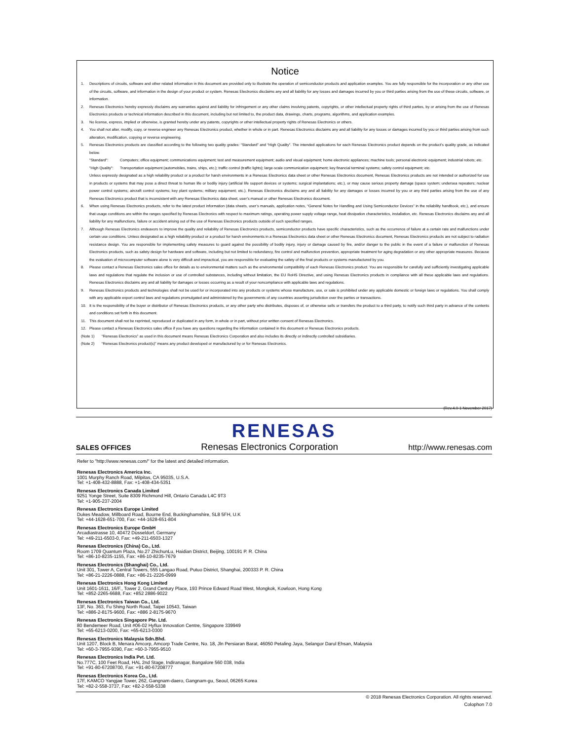Notice
1. Descriptions of circuits, software and other related information in this document are provided only to illustrate the operation of semiconductor products and application examples. You are fully responsible for the incorporation or any other use of the circuits, software, and information in the design of your product or system. Renesas Electronics disclaims any and all liability for any losses and damages incurred by you or third parties arising from the use of these circuits, software, or information.
2. Renesas Electronics hereby expressly disclaims any warranties against and liability for infringement or any other claims involving patents, copyrights, or other intellectual property rights of third parties, by or arising from the use of Renesas Electronics products or technical information described in this document, including but not limited to, the product data, drawings, charts, programs, algorithms, and application examples.
3. No license, express, implied or otherwise, is granted hereby under any patents, copyrights or other intellectual property rights of Renesas Electronics or others.
4. You shall not alter, modify, copy, or reverse engineer any Renesas Electronics product, whether in whole or in part. Renesas Electronics disclaims any and all liability for any losses or damages incurred by you or third parties arising from such alteration, modification, copying or reverse engineering.
5. Renesas Electronics products are classified according to the following two quality grades: “Standard” and “High Quality”. The intended applications for each Renesas Electronics product depends on the product’s quality grade, as indicated below.
"Standard": Computers; office equipment; communications equipment; test and measurement equipment; audio and visual equipment; home electronic appliances; machine tools; personal electronic equipment; industrial robots; etc.
"High Quality": Transportation equipment (automobiles, trains, ships, etc.); traffic control (traffic lights); large-scale communication equipment; key financial terminal systems; safety control equipment; etc.
Unless expressly designated as a high reliability product or a product for harsh environments in a Renesas Electronics data sheet or other Renesas Electronics document, Renesas Electronics products are not intended or authorized for use in products or systems that may pose a direct threat to human life or bodily injury (artificial life support devices or systems; surgical implantations; etc.), or may cause serious property damage (space system; undersea repeaters; nuclear power control systems; aircraft control systems; key plant systems; military equipment; etc.). Renesas Electronics disclaims any and all liability for any damages or losses incurred by you or any third parties arising from the use of any Renesas Electronics product that is inconsistent with any Renesas Electronics data sheet, user’s manual or other Renesas Electronics document.
6. When using Renesas Electronics products, refer to the latest product information (data sheets, user’s manuals, application notes, “General Notes for Handling and Using Semiconductor Devices” in the reliability handbook, etc.), and ensure that usage conditions are within the ranges specified by Renesas Electronics with respect to maximum ratings, operating power supply voltage range, heat dissipation characteristics, installation, etc. Renesas Electronics disclaims any and all liability for any malfunctions, failure or accident arising out of the use of Renesas Electronics products outside of such specified ranges.
7. Although Renesas Electronics endeavors to improve the quality and reliability of Renesas Electronics products, semiconductor products have specific characteristics, such as the occurrence of failure at a certain rate and malfunctions under certain use conditions. Unless designated as a high reliability product or a product for harsh environments in a Renesas Electronics data sheet or other Renesas Electronics document, Renesas Electronics products are not subject to radiation resistance design. You are responsible for implementing safety measures to guard against the possibility of bodily injury, injury or damage caused by fire, and/or danger to the public in the event of a failure or malfunction of Renesas Electronics products, such as safety design for hardware and software, including but not limited to redundancy, fire control and malfunction prevention, appropriate treatment for aging degradation or any other appropriate measures. Because the evaluation of microcomputer software alone is very difficult and impractical, you are responsible for evaluating the safety of the final products or systems manufactured by you.
8. Please contact a Renesas Electronics sales office for details as to environmental matters such as the environmental compatibility of each Renesas Electronics product. You are responsible for carefully and sufficiently investigating applicable laws and regulations that regulate the inclusion or use of controlled substances, including without limitation, the EU RoHS Directive, and using Renesas Electronics products in compliance with all these applicable laws and regulations. Renesas Electronics disclaims any and all liability for damages or losses occurring as a result of your noncompliance with applicable laws and regulations.
9. Renesas Electronics products and technologies shall not be used for or incorporated into any products or systems whose manufacture, use, or sale is prohibited under any applicable domestic or foreign laws or regulations. You shall comply with any applicable export control laws and regulations promulgated and administered by the governments of any countries asserting jurisdiction over the parties or transactions.
10. It is the responsibility of the buyer or distributor of Renesas Electronics products, or any other party who distributes, disposes of, or otherwise sells or transfers the product to a third party, to notify such third party in advance of the contents and conditions set forth in this document.
11. This document shall not be reprinted, reproduced or duplicated in any form, in whole or in part, without prior written consent of Renesas Electronics.
12. Please contact a Renesas Electronics sales office if you have any questions regarding the information contained in this document or Renesas Electronics products.
(Note 1) “Renesas Electronics” as used in this document means Renesas Electronics Corporation and also includes its directly or indirectly controlled subsidiaries.
(Note 2) “Renesas Electronics product(s)” means any product developed or manufactured by or for Renesas Electronics.
(Rev.4.0-1 November 2017)
RENESAS
SALES OFFICES Renesas Electronics Corporation http://www.renesas.com
Refer to "http://www.renesas.com/" for the latest and detailed information.
Renesas Electronics America Inc.
1001 Murphy Ranch Road, Milpitas, CA 95035, U.S.A.
Tel: +1-408-432-8888, Fax: +1-408-434-5351
Renesas Electronics Canada Limited
9251 Yonge Street, Suite 8309 Richmond Hill, Ontario Canada L4C 9T3
Tel: +1-905-237-2004
Renesas Electronics Europe Limited
Dukes Meadow, Millboard Road, Bourne End, Buckinghamshire, SL8 5FH, U.K
Tel: +44-1628-651-700, Fax: +44-1628-651-804
Renesas Electronics Europe GmbH
Arcadiastrasse 10, 40472 Düsseldorf, Germany
Tel: +49-211-6503-0, Fax: +49-211-6503-1327
Renesas Electronics (China) Co., Ltd.
Room 1709 Quantum Plaza, No.27 ZhichunLu, Haidian District, Beijing, 100191 P. R. China
Tel: +86-10-8235-1155, Fax: +86-10-8235-7679
Renesas Electronics (Shanghai) Co., Ltd.
Unit 301, Tower A, Central Towers, 555 Langao Road, Putuo District, Shanghai, 200333 P. R. China
Tel: +86-21-2226-0888, Fax: +86-21-2226-0999
Renesas Electronics Hong Kong Limited
Unit 1601-1611, 16/F., Tower 2, Grand Century Place, 193 Prince Edward Road West, Mongkok, Kowloon, Hong Kong
Tel: +852-2265-6688, Fax: +852 2886-9022
Renesas Electronics Taiwan Co., Ltd.
13F, No. 363, Fu Shing North Road, Taipei 10543, Taiwan
Tel: +886-2-8175-9600, Fax: +886 2-8175-9670
Renesas Electronics Singapore Pte. Ltd.
80 Bendemeer Road, Unit #06-02 Hyflux Innovation Centre, Singapore 339949
Tel: +65-6213-0200, Fax: +65-6213-0300
Renesas Electronics Malaysia Sdn.Bhd.
Unit 1207, Block B, Menara Amcorp, Amcorp Trade Centre, No. 18, Jln Persiaran Barat, 46050 Petaling Jaya, Selangor Darul Ehsan, Malaysia
Tel: +60-3-7955-9390, Fax: +60-3-7955-9510
Renesas Electronics India Pvt. Ltd.
No.777C, 100 Feet Road, HAL 2nd Stage, Indiranagar, Bangalore 560 038, India
Tel: +91-80-67208700, Fax: +91-80-67208777
Renesas Electronics Korea Co., Ltd.
17F, KAMCO Yangjae Tower, 262, Gangnam-daero, Gangnam-gu, Seoul, 06265 Korea
Tel: +82-2-558-3737, Fax: +82-2-558-5338
© 2018 Renesas Electronics Corporation. All rights reserved.
Colophon 7.0